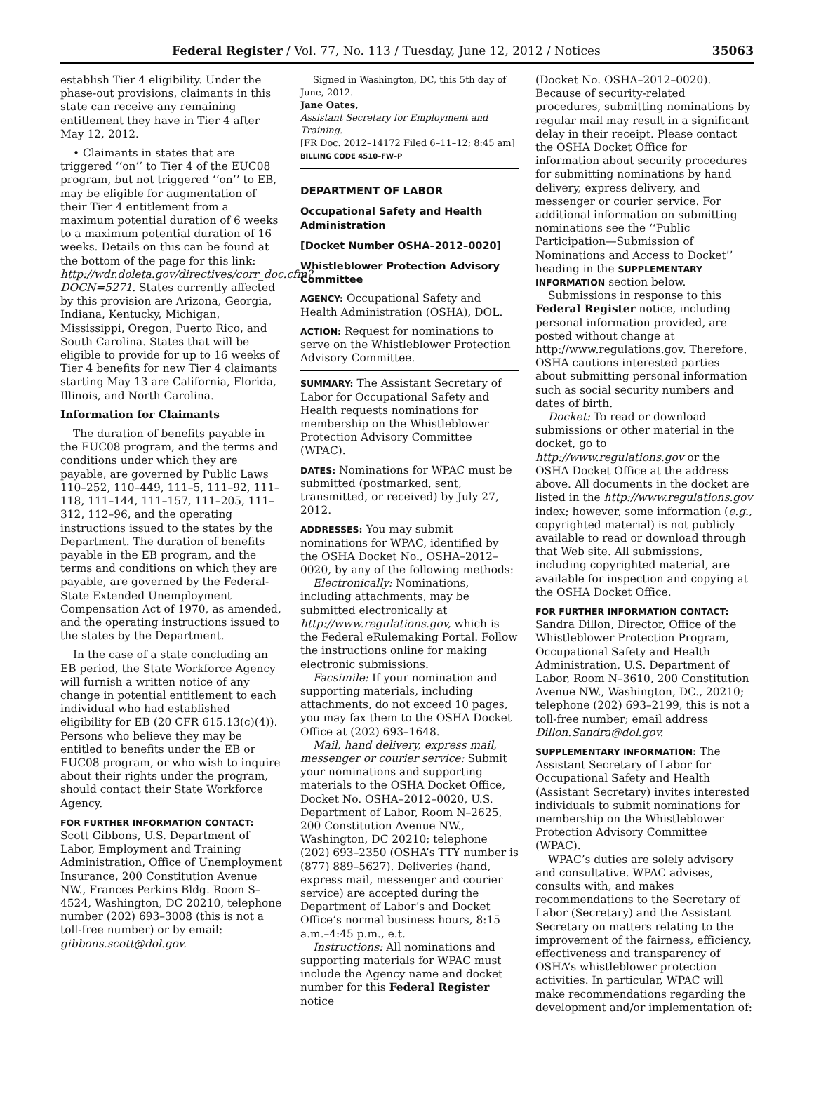Federal Register / Vol. 77, No. 113 / Tuesday, June 12, 2012 / Notices 35063
establish Tier 4 eligibility. Under the phase-out provisions, claimants in this state can receive any remaining entitlement they have in Tier 4 after May 12, 2012.
• Claimants in states that are triggered ‘‘on’’ to Tier 4 of the EUC08 program, but not triggered ‘‘on’’ to EB, may be eligible for augmentation of their Tier 4 entitlement from a maximum potential duration of 6 weeks to a maximum potential duration of 16 weeks. Details on this can be found at the bottom of the page for this link: http://wdr.doleta.gov/directives/corr_doc.cfm?DOCN=5271. States currently affected by this provision are Arizona, Georgia, Indiana, Kentucky, Michigan, Mississippi, Oregon, Puerto Rico, and South Carolina. States that will be eligible to provide for up to 16 weeks of Tier 4 benefits for new Tier 4 claimants starting May 13 are California, Florida, Illinois, and North Carolina.
Information for Claimants
The duration of benefits payable in the EUC08 program, and the terms and conditions under which they are payable, are governed by Public Laws 110–252, 110–449, 111–5, 111–92, 111–118, 111–144, 111–157, 111–205, 111–312, 112–96, and the operating instructions issued to the states by the Department. The duration of benefits payable in the EB program, and the terms and conditions on which they are payable, are governed by the Federal-State Extended Unemployment Compensation Act of 1970, as amended, and the operating instructions issued to the states by the Department.
In the case of a state concluding an EB period, the State Workforce Agency will furnish a written notice of any change in potential entitlement to each individual who had established eligibility for EB (20 CFR 615.13(c)(4)). Persons who believe they may be entitled to benefits under the EB or EUC08 program, or who wish to inquire about their rights under the program, should contact their State Workforce Agency.
FOR FURTHER INFORMATION CONTACT: Scott Gibbons, U.S. Department of Labor, Employment and Training Administration, Office of Unemployment Insurance, 200 Constitution Avenue NW., Frances Perkins Bldg. Room S–4524, Washington, DC 20210, telephone number (202) 693–3008 (this is not a toll-free number) or by email: gibbons.scott@dol.gov.
Signed in Washington, DC, this 5th day of June, 2012.
Jane Oates,
Assistant Secretary for Employment and Training.
[FR Doc. 2012–14172 Filed 6–11–12; 8:45 am]
BILLING CODE 4510–FW–P
DEPARTMENT OF LABOR
Occupational Safety and Health Administration
[Docket Number OSHA–2012–0020]
Whistleblower Protection Advisory Committee
AGENCY: Occupational Safety and Health Administration (OSHA), DOL.
ACTION: Request for nominations to serve on the Whistleblower Protection Advisory Committee.
SUMMARY: The Assistant Secretary of Labor for Occupational Safety and Health requests nominations for membership on the Whistleblower Protection Advisory Committee (WPAC).
DATES: Nominations for WPAC must be submitted (postmarked, sent, transmitted, or received) by July 27, 2012.
ADDRESSES: You may submit nominations for WPAC, identified by the OSHA Docket No., OSHA–2012–0020, by any of the following methods:
Electronically: Nominations, including attachments, may be submitted electronically at http://www.regulations.gov, which is the Federal eRulemaking Portal. Follow the instructions online for making electronic submissions.
Facsimile: If your nomination and supporting materials, including attachments, do not exceed 10 pages, you may fax them to the OSHA Docket Office at (202) 693–1648.
Mail, hand delivery, express mail, messenger or courier service: Submit your nominations and supporting materials to the OSHA Docket Office, Docket No. OSHA–2012–0020, U.S. Department of Labor, Room N–2625, 200 Constitution Avenue NW., Washington, DC 20210; telephone (202) 693–2350 (OSHA’s TTY number is (877) 889–5627). Deliveries (hand, express mail, messenger and courier service) are accepted during the Department of Labor’s and Docket Office’s normal business hours, 8:15 a.m.–4:45 p.m., e.t.
Instructions: All nominations and supporting materials for WPAC must include the Agency name and docket number for this Federal Register notice
(Docket No. OSHA–2012–0020). Because of security-related procedures, submitting nominations by regular mail may result in a significant delay in their receipt. Please contact the OSHA Docket Office for information about security procedures for submitting nominations by hand delivery, express delivery, and messenger or courier service. For additional information on submitting nominations see the ‘‘Public Participation—Submission of Nominations and Access to Docket’’ heading in the SUPPLEMENTARY INFORMATION section below.
Submissions in response to this Federal Register notice, including personal information provided, are posted without change at http://www.regulations.gov. Therefore, OSHA cautions interested parties about submitting personal information such as social security numbers and dates of birth.
Docket: To read or download submissions or other material in the docket, go to http://www.regulations.gov or the OSHA Docket Office at the address above. All documents in the docket are listed in the http://www.regulations.gov index; however, some information (e.g., copyrighted material) is not publicly available to read or download through that Web site. All submissions, including copyrighted material, are available for inspection and copying at the OSHA Docket Office.
FOR FURTHER INFORMATION CONTACT: Sandra Dillon, Director, Office of the Whistleblower Protection Program, Occupational Safety and Health Administration, U.S. Department of Labor, Room N–3610, 200 Constitution Avenue NW., Washington, DC., 20210; telephone (202) 693–2199, this is not a toll-free number; email address Dillon.Sandra@dol.gov.
SUPPLEMENTARY INFORMATION: The Assistant Secretary of Labor for Occupational Safety and Health (Assistant Secretary) invites interested individuals to submit nominations for membership on the Whistleblower Protection Advisory Committee (WPAC).
WPAC’s duties are solely advisory and consultative. WPAC advises, consults with, and makes recommendations to the Secretary of Labor (Secretary) and the Assistant Secretary on matters relating to the improvement of the fairness, efficiency, effectiveness and transparency of OSHA’s whistleblower protection activities. In particular, WPAC will make recommendations regarding the development and/or implementation of: